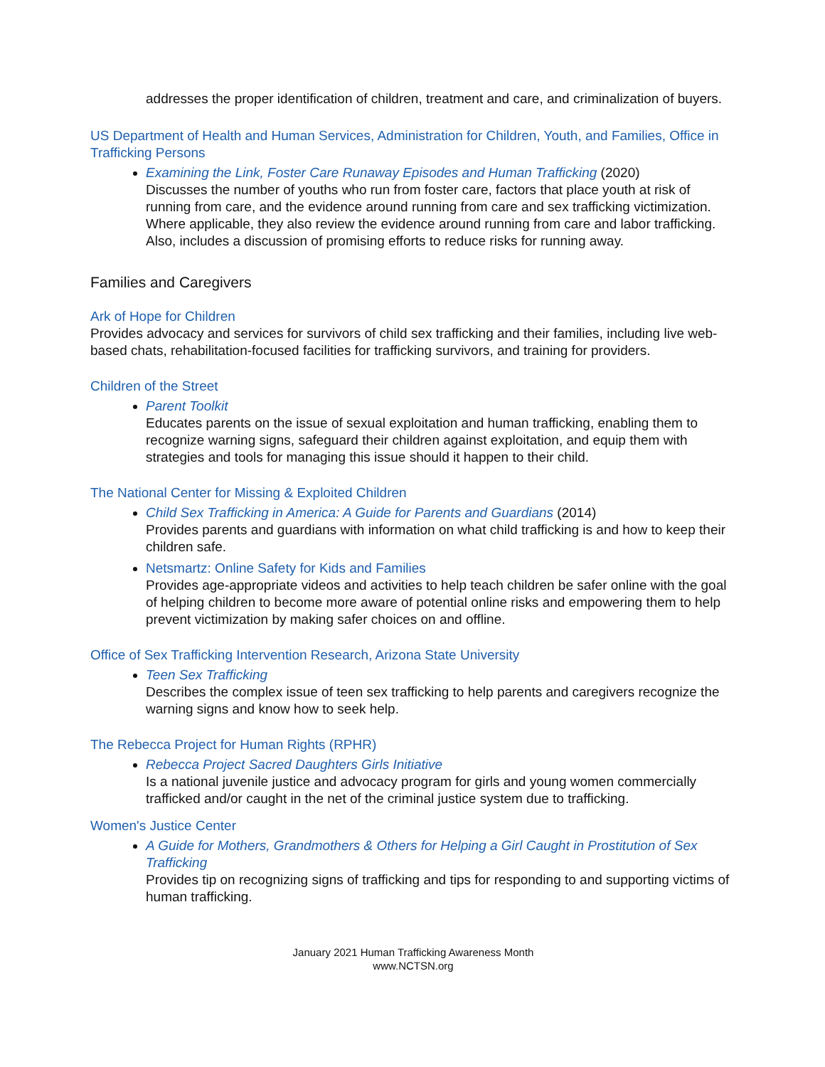addresses the proper identification of children, treatment and care, and criminalization of buyers.
US Department of Health and Human Services, Administration for Children, Youth, and Families, Office in Trafficking Persons
Examining the Link, Foster Care Runaway Episodes and Human Trafficking (2020)
Discusses the number of youths who run from foster care, factors that place youth at risk of running from care, and the evidence around running from care and sex trafficking victimization. Where applicable, they also review the evidence around running from care and labor trafficking. Also, includes a discussion of promising efforts to reduce risks for running away.
Families and Caregivers
Ark of Hope for Children
Provides advocacy and services for survivors of child sex trafficking and their families, including live web-based chats, rehabilitation-focused facilities for trafficking survivors, and training for providers.
Children of the Street
Parent Toolkit
Educates parents on the issue of sexual exploitation and human trafficking, enabling them to recognize warning signs, safeguard their children against exploitation, and equip them with strategies and tools for managing this issue should it happen to their child.
The National Center for Missing & Exploited Children
Child Sex Trafficking in America: A Guide for Parents and Guardians (2014)
Provides parents and guardians with information on what child trafficking is and how to keep their children safe.
Netsmartz: Online Safety for Kids and Families
Provides age-appropriate videos and activities to help teach children be safer online with the goal of helping children to become more aware of potential online risks and empowering them to help prevent victimization by making safer choices on and offline.
Office of Sex Trafficking Intervention Research, Arizona State University
Teen Sex Trafficking
Describes the complex issue of teen sex trafficking to help parents and caregivers recognize the warning signs and know how to seek help.
The Rebecca Project for Human Rights (RPHR)
Rebecca Project Sacred Daughters Girls Initiative
Is a national juvenile justice and advocacy program for girls and young women commercially trafficked and/or caught in the net of the criminal justice system due to trafficking.
Women's Justice Center
A Guide for Mothers, Grandmothers & Others for Helping a Girl Caught in Prostitution of Sex Trafficking
Provides tip on recognizing signs of trafficking and tips for responding to and supporting victims of human trafficking.
January 2021 Human Trafficking Awareness Month
www.NCTSN.org